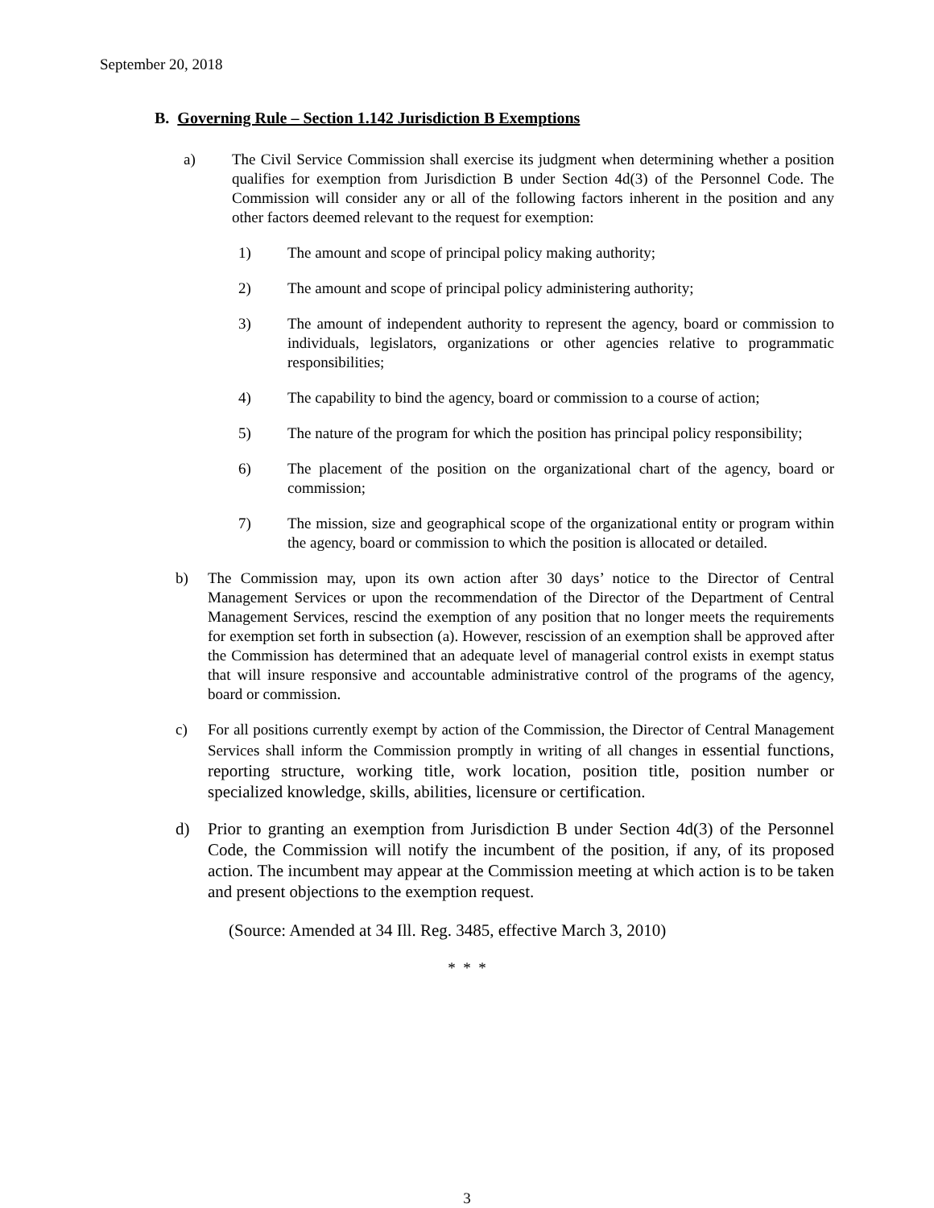September 20, 2018
B. Governing Rule – Section 1.142 Jurisdiction B Exemptions
a) The Civil Service Commission shall exercise its judgment when determining whether a position qualifies for exemption from Jurisdiction B under Section 4d(3) of the Personnel Code. The Commission will consider any or all of the following factors inherent in the position and any other factors deemed relevant to the request for exemption:
1) The amount and scope of principal policy making authority;
2) The amount and scope of principal policy administering authority;
3) The amount of independent authority to represent the agency, board or commission to individuals, legislators, organizations or other agencies relative to programmatic responsibilities;
4) The capability to bind the agency, board or commission to a course of action;
5) The nature of the program for which the position has principal policy responsibility;
6) The placement of the position on the organizational chart of the agency, board or commission;
7) The mission, size and geographical scope of the organizational entity or program within the agency, board or commission to which the position is allocated or detailed.
b) The Commission may, upon its own action after 30 days’ notice to the Director of Central Management Services or upon the recommendation of the Director of the Department of Central Management Services, rescind the exemption of any position that no longer meets the requirements for exemption set forth in subsection (a). However, rescission of an exemption shall be approved after the Commission has determined that an adequate level of managerial control exists in exempt status that will insure responsive and accountable administrative control of the programs of the agency, board or commission.
c) For all positions currently exempt by action of the Commission, the Director of Central Management Services shall inform the Commission promptly in writing of all changes in essential functions, reporting structure, working title, work location, position title, position number or specialized knowledge, skills, abilities, licensure or certification.
d) Prior to granting an exemption from Jurisdiction B under Section 4d(3) of the Personnel Code, the Commission will notify the incumbent of the position, if any, of its proposed action. The incumbent may appear at the Commission meeting at which action is to be taken and present objections to the exemption request.
(Source: Amended at 34 Ill. Reg. 3485, effective March 3, 2010)
* * *
3